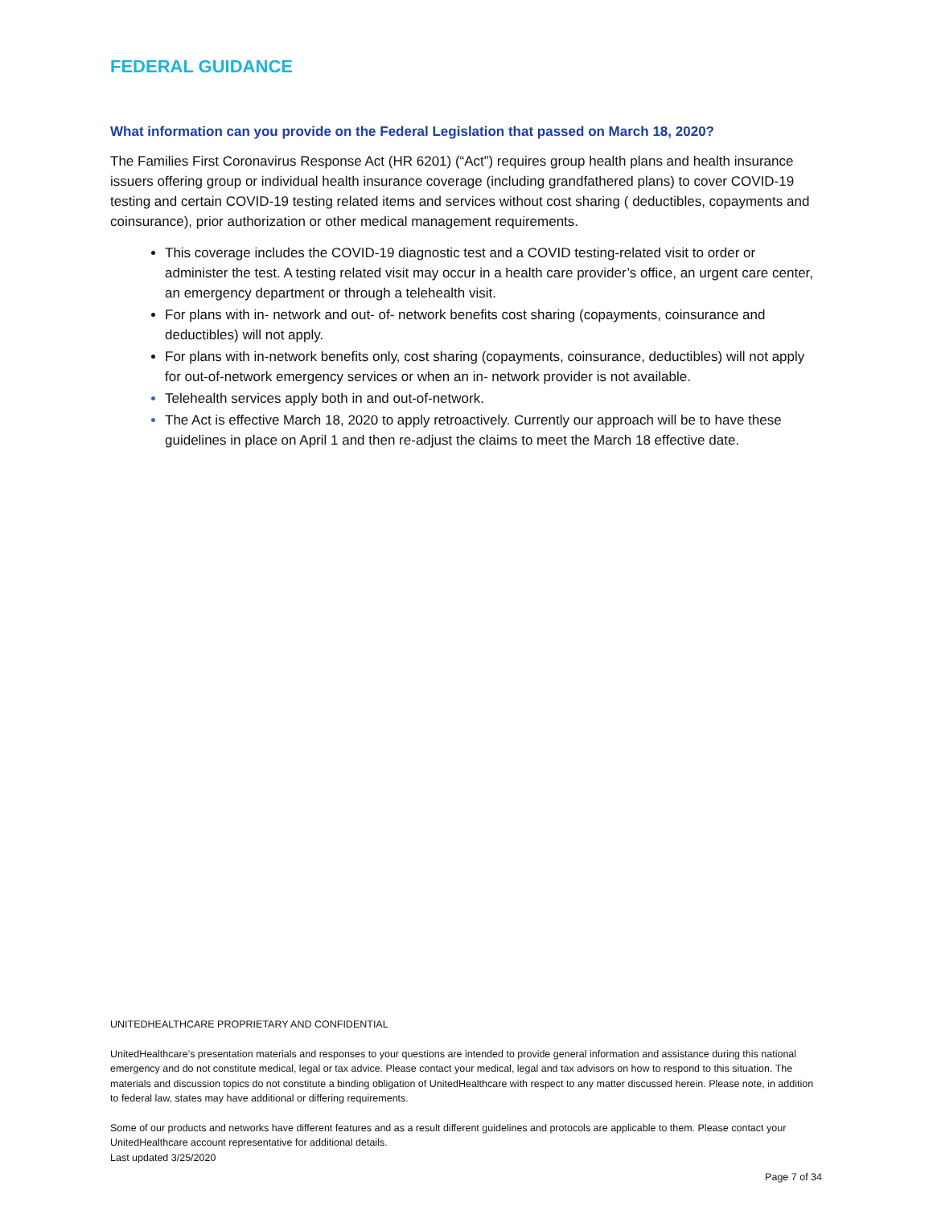FEDERAL GUIDANCE
What information can you provide on the Federal Legislation that passed on March 18, 2020?
The Families First Coronavirus Response Act (HR 6201) (“Act”) requires group health plans and health insurance issuers offering group or individual health insurance coverage (including grandfathered plans) to cover COVID-19 testing and certain COVID-19 testing related items and services without cost sharing ( deductibles, copayments and coinsurance), prior authorization or other medical management requirements.
This coverage includes the COVID-19 diagnostic test and a COVID testing-related visit to order or administer the test. A testing related visit may occur in a health care provider’s office, an urgent care center, an emergency department or through a telehealth visit.
For plans with in- network and out- of- network benefits cost sharing (copayments, coinsurance and deductibles) will not apply.
For plans with in-network benefits only, cost sharing (copayments, coinsurance, deductibles) will not apply for out-of-network emergency services or when an in- network provider is not available.
Telehealth services apply both in and out-of-network.
The Act is effective March 18, 2020 to apply retroactively. Currently our approach will be to have these guidelines in place on April 1 and then re-adjust the claims to meet the March 18 effective date.
UNITEDHEALTHCARE PROPRIETARY AND CONFIDENTIAL
UnitedHealthcare’s presentation materials and responses to your questions are intended to provide general information and assistance during this national emergency and do not constitute medical, legal or tax advice. Please contact your medical, legal and tax advisors on how to respond to this situation. The materials and discussion topics do not constitute a binding obligation of UnitedHealthcare with respect to any matter discussed herein. Please note, in addition to federal law, states may have additional or differing requirements.
Some of our products and networks have different features and as a result different guidelines and protocols are applicable to them. Please contact your UnitedHealthcare account representative for additional details.
Last updated 3/25/2020
Page 7 of 34